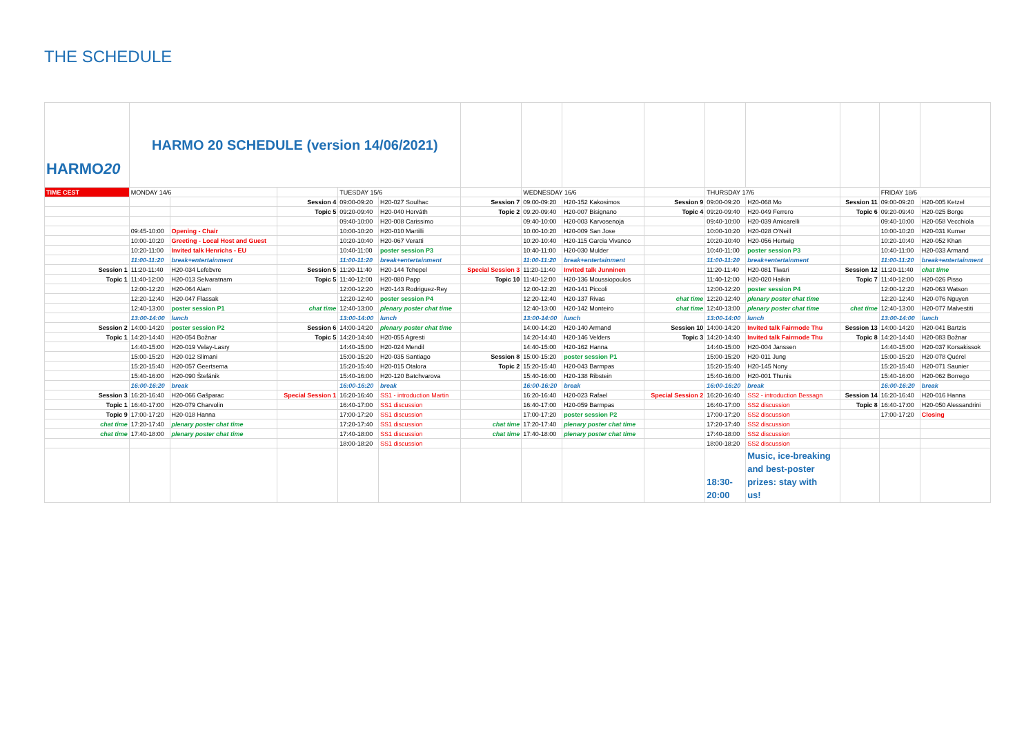THE SCHEDULE
| HARMO 20 | HARMO 20 SCHEDULE (version 14/06/2021) | | | | | | | | | | | | | |
| TIME CEST | MONDAY 14/6 | | | TUESDAY 15/6 | | | WEDNESDAY 16/6 | | | THURSDAY 17/6 | | | FRIDAY 18/6 | |
| | | | Session 4 | 09:00-09:20 | H20-027 Soulhac | Session 7 | 09:00-09:20 | H20-152 Kakosimos | Session 9 | 09:00-09:20 | H20-068 Mo | Session 11 | 09:00-09:20 | H20-005 Ketzel |
| | | | Topic 5 | 09:20-09:40 | H20-040 Horváth | Topic 2 | 09:20-09:40 | H20-007 Bisignano | Topic 4 | 09:20-09:40 | H20-049 Ferrero | Topic 6 | 09:20-09:40 | H20-025 Borge |
| | | | | 09:40-10:00 | H20-008 Carissimo | | 09:40-10:00 | H20-003 Karvosenoja | | 09:40-10:00 | H20-039 Amicarelli | | 09:40-10:00 | H20-058 Vecchiola |
| | 09:45-10:00 | Opening - Chair | | 10:00-10:20 | H20-010 Martilli | | 10:00-10:20 | H20-009 San Jose | | 10:00-10:20 | H20-028 O'Neill | | 10:00-10:20 | H20-031 Kumar |
| | 10:00-10:20 | Greeting - Local Host and Guest | | 10:20-10:40 | H20-067 Veratti | | 10:20-10:40 | H20-115 Garcia Vivanco | | 10:20-10:40 | H20-056 Hertwig | | 10:20-10:40 | H20-052 Khan |
| | 10:20-11:00 | Invited talk Henrichs - EU | | 10:40-11:00 | poster session P3 | | 10:40-11:00 | H20-030 Mulder | | 10:40-11:00 | poster session P3 | | 10:40-11:00 | H20-033 Armand |
| | 11:00-11:20 | break+entertainment | | 11:00-11:20 | break+entertainment | | 11:00-11:20 | break+entertainment | | 11:00-11:20 | break+entertainment | | 11:00-11:20 | break+entertainment |
| Session 1 | 11:20-11:40 | H20-034 Lefebvre | Session 5 | 11:20-11:40 | H20-144 Tchepel | Special Session 3 | 11:20-11:40 | Invited talk Junninen | | 11:20-11:40 | H20-081 Tiwari | Session 12 | 11:20-11:40 | chat time |
| Topic 1 | 11:40-12:00 | H20-013 Selvaratnam | Topic 5 | 11:40-12:00 | H20-080 Papp | Topic 10 | 11:40-12:00 | H20-136 Moussiopoulos | | 11:40-12:00 | H20-020 Haikin | Topic 7 | 11:40-12:00 | H20-026 Pisso |
| | 12:00-12:20 | H20-064 Alam | | 12:00-12:20 | H20-143 Rodriguez-Rey | | 12:00-12:20 | H20-141 Piccoli | | 12:00-12:20 | poster session P4 | | 12:00-12:20 | H20-063 Watson |
| | 12:20-12:40 | H20-047 Flassak | | 12:20-12:40 | poster session P4 | | 12:20-12:40 | H20-137 Rivas | chat time | 12:20-12:40 | plenary poster chat time | | 12:20-12:40 | H20-076 Nguyen |
| | 12:40-13:00 | poster session P1 | chat time | 12:40-13:00 | plenary poster chat time | | 12:40-13:00 | H20-142 Monteiro | chat time | 12:40-13:00 | plenary poster chat time | chat time | 12:40-13:00 | H20-077 Malvestiti |
| | 13:00-14:00 | lunch | | 13:00-14:00 | lunch | | 13:00-14:00 | lunch | | 13:00-14:00 | lunch | | 13:00-14:00 | lunch |
| Session 2 | 14:00-14:20 | poster session P2 | Session 6 | 14:00-14:20 | plenary poster chat time | | 14:00-14:20 | H20-140 Armand | Session 10 | 14:00-14:20 | Invited talk Fairmode Thu | Session 13 | 14:00-14:20 | H20-041 Bartzis |
| Topic 1 | 14:20-14:40 | H20-054 Božnar | Topic 5 | 14:20-14:40 | H20-055 Agresti | | 14:20-14:40 | H20-146 Velders | Topic 3 | 14:20-14:40 | Invited talk Fairmode Thu | Topic 8 | 14:20-14:40 | H20-083 Božnar |
| | 14:40-15:00 | H20-019 Velay-Lasry | | 14:40-15:00 | H20-024 Mendil | | 14:40-15:00 | H20-162 Hanna | | 14:40-15:00 | H20-004 Janssen | | 14:40-15:00 | H20-037 Korsakissok |
| | 15:00-15:20 | H20-012 Slimani | | 15:00-15:20 | H20-035 Santiago | Session 8 | 15:00-15:20 | poster session P1 | | 15:00-15:20 | H20-011 Jung | | 15:00-15:20 | H20-078 Quérel |
| | 15:20-15:40 | H20-057 Geertsema | | 15:20-15:40 | H20-015 Otalora | Topic 2 | 15:20-15:40 | H20-043 Barmpas | | 15:20-15:40 | H20-145 Nony | | 15:20-15:40 | H20-071 Saunier |
| | 15:40-16:00 | H20-090 Štefánik | | 15:40-16:00 | H20-120 Batchvarova | | 15:40-16:00 | H20-138 Ribstein | | 15:40-16:00 | H20-001 Thunis | | 15:40-16:00 | H20-062 Borrego |
| | 16:00-16:20 | break | | 16:00-16:20 | break | | 16:00-16:20 | break | | 16:00-16:20 | break | | 16:00-16:20 | break |
| Session 3 | 16:20-16:40 | H20-066 Gašparac | Special Session 1 | 16:20-16:40 | SS1 - introduction Martin | | 16:20-16:40 | H20-023 Rafael | Special Session 2 | 16:20-16:40 | SS2 - introduction Bessagn | Session 14 | 16:20-16:40 | H20-016 Hanna |
| Topic 1 | 16:40-17:00 | H20-079 Charvolin | | 16:40-17:00 | SS1 discussion | | 16:40-17:00 | H20-059 Barmpas | | 16:40-17:00 | SS2 discussion | Topic 8 | 16:40-17:00 | H20-050 Alessandrini |
| Topic 9 | 17:00-17:20 | H20-018 Hanna | | 17:00-17:20 | SS1 discussion | | 17:00-17:20 | poster session P2 | | 17:00-17:20 | SS2 discussion | | 17:00-17:20 | Closing |
| chat time | 17:20-17:40 | plenary poster chat time | | 17:20-17:40 | SS1 discussion | chat time | 17:20-17:40 | plenary poster chat time | | 17:20-17:40 | SS2 discussion | | | |
| chat time | 17:40-18:00 | plenary poster chat time | | 17:40-18:00 | SS1 discussion | chat time | 17:40-18:00 | plenary poster chat time | | 17:40-18:00 | SS2 discussion | | | |
| | | | | 18:00-18:20 | SS1 discussion | | | | | 18:00-18:20 | SS2 discussion | | | |
| | | | | | | | | | | 18:30- 20:00 | Music, ice-breaking and best-poster prizes: stay with us! | | | |